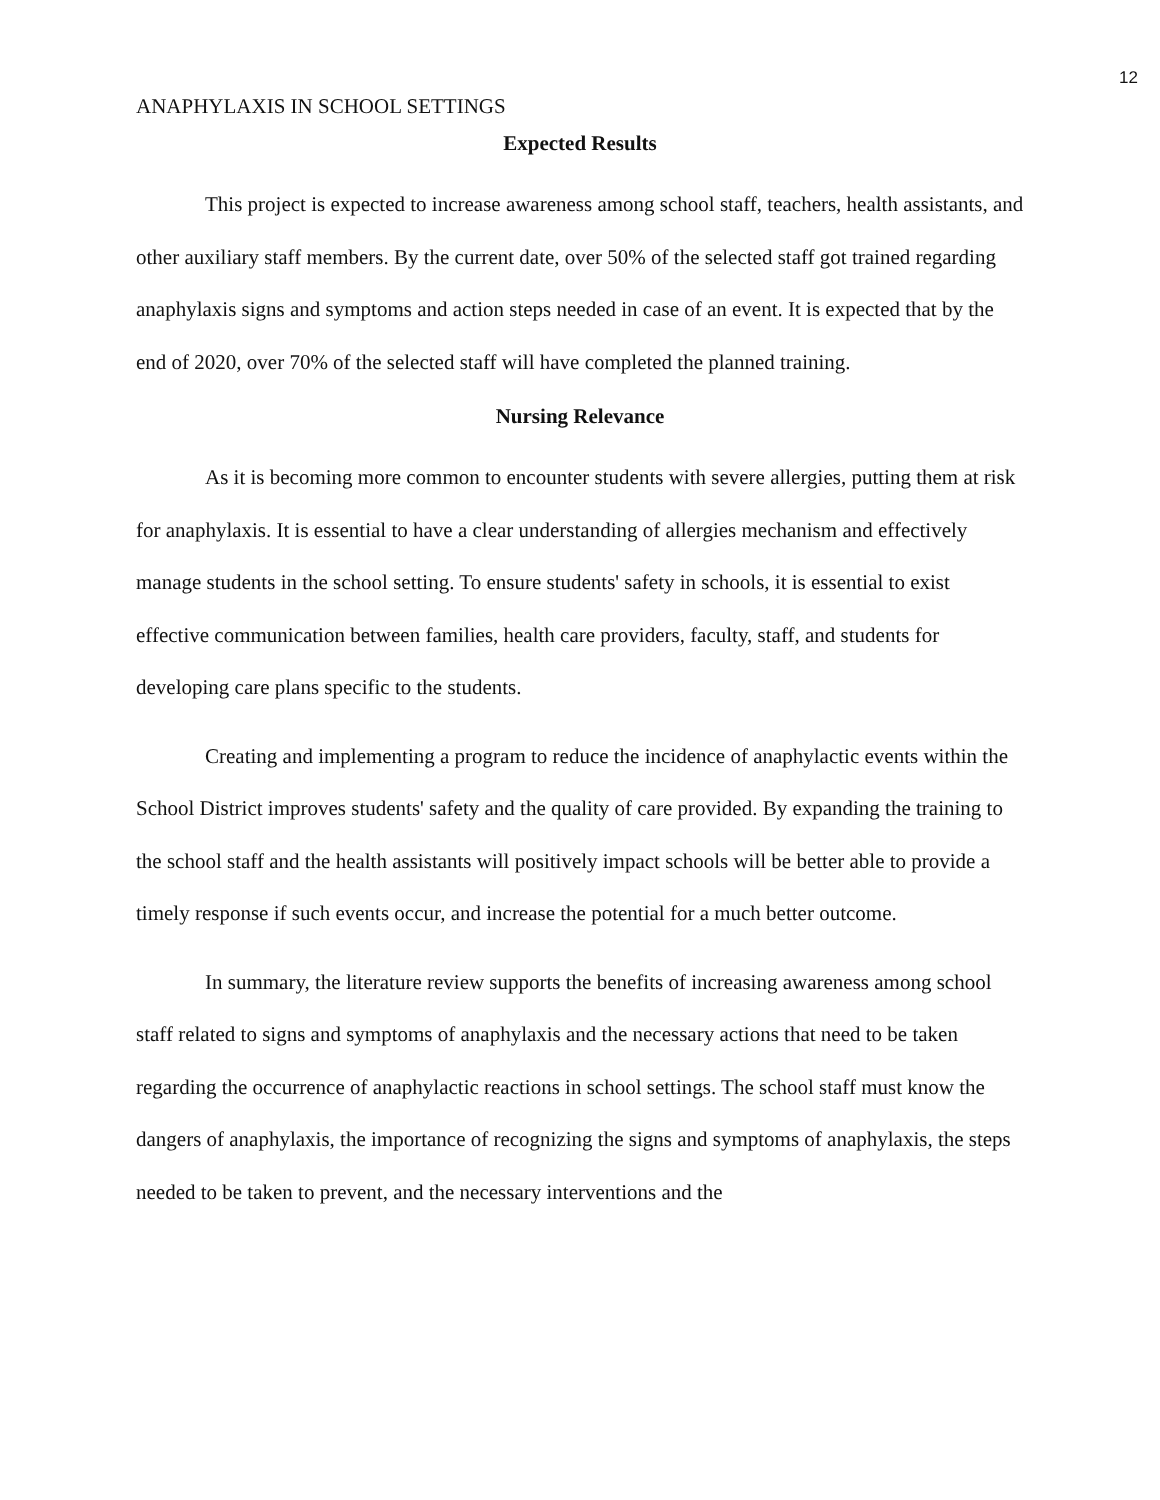12
ANAPHYLAXIS IN SCHOOL SETTINGS
Expected Results
This project is expected to increase awareness among school staff, teachers, health assistants, and other auxiliary staff members. By the current date, over 50% of the selected staff got trained regarding anaphylaxis signs and symptoms and action steps needed in case of an event. It is expected that by the end of 2020, over 70% of the selected staff will have completed the planned training.
Nursing Relevance
As it is becoming more common to encounter students with severe allergies, putting them at risk for anaphylaxis. It is essential to have a clear understanding of allergies mechanism and effectively manage students in the school setting. To ensure students' safety in schools, it is essential to exist effective communication between families, health care providers, faculty, staff, and students for developing care plans specific to the students.
Creating and implementing a program to reduce the incidence of anaphylactic events within the School District improves students' safety and the quality of care provided. By expanding the training to the school staff and the health assistants will positively impact schools will be better able to provide a timely response if such events occur, and increase the potential for a much better outcome.
In summary, the literature review supports the benefits of increasing awareness among school staff related to signs and symptoms of anaphylaxis and the necessary actions that need to be taken regarding the occurrence of anaphylactic reactions in school settings. The school staff must know the dangers of anaphylaxis, the importance of recognizing the signs and symptoms of anaphylaxis, the steps needed to be taken to prevent, and the necessary interventions and the